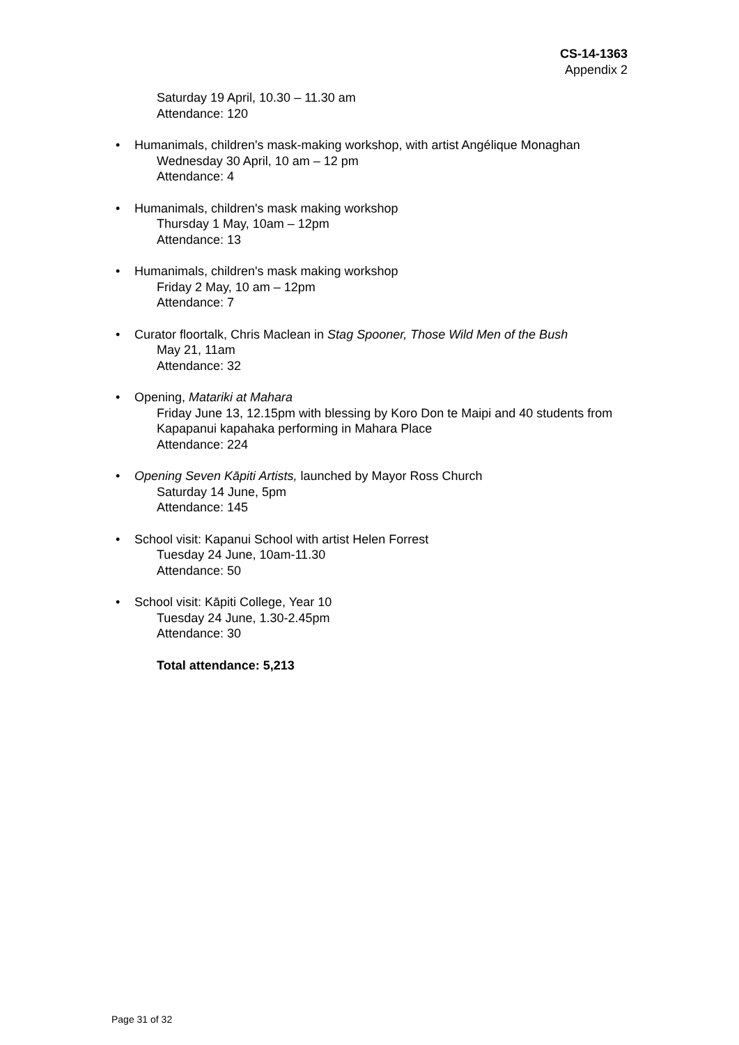CS-14-1363
Appendix 2
Saturday 19 April, 10.30 – 11.30 am
Attendance: 120
• Humanimals, children's mask-making workshop, with artist Angélique Monaghan
Wednesday 30 April, 10 am – 12 pm
Attendance: 4
• Humanimals, children's mask making workshop
Thursday 1 May, 10am – 12pm
Attendance: 13
• Humanimals, children's mask making workshop
Friday 2 May, 10 am – 12pm
Attendance: 7
• Curator floortalk, Chris Maclean in Stag Spooner, Those Wild Men of the Bush
May 21, 11am
Attendance: 32
• Opening, Matariki at Mahara
Friday June 13, 12.15pm with blessing by Koro Don te Maipi and 40 students from Kapapanui kapahaka performing in Mahara Place
Attendance: 224
• Opening Seven Kāpiti Artists, launched by Mayor Ross Church
Saturday 14 June, 5pm
Attendance: 145
• School visit: Kapanui School with artist Helen Forrest
Tuesday 24 June, 10am-11.30
Attendance: 50
• School visit: Kāpiti College, Year 10
Tuesday 24 June, 1.30-2.45pm
Attendance: 30
Total attendance: 5,213
Page 31 of 32